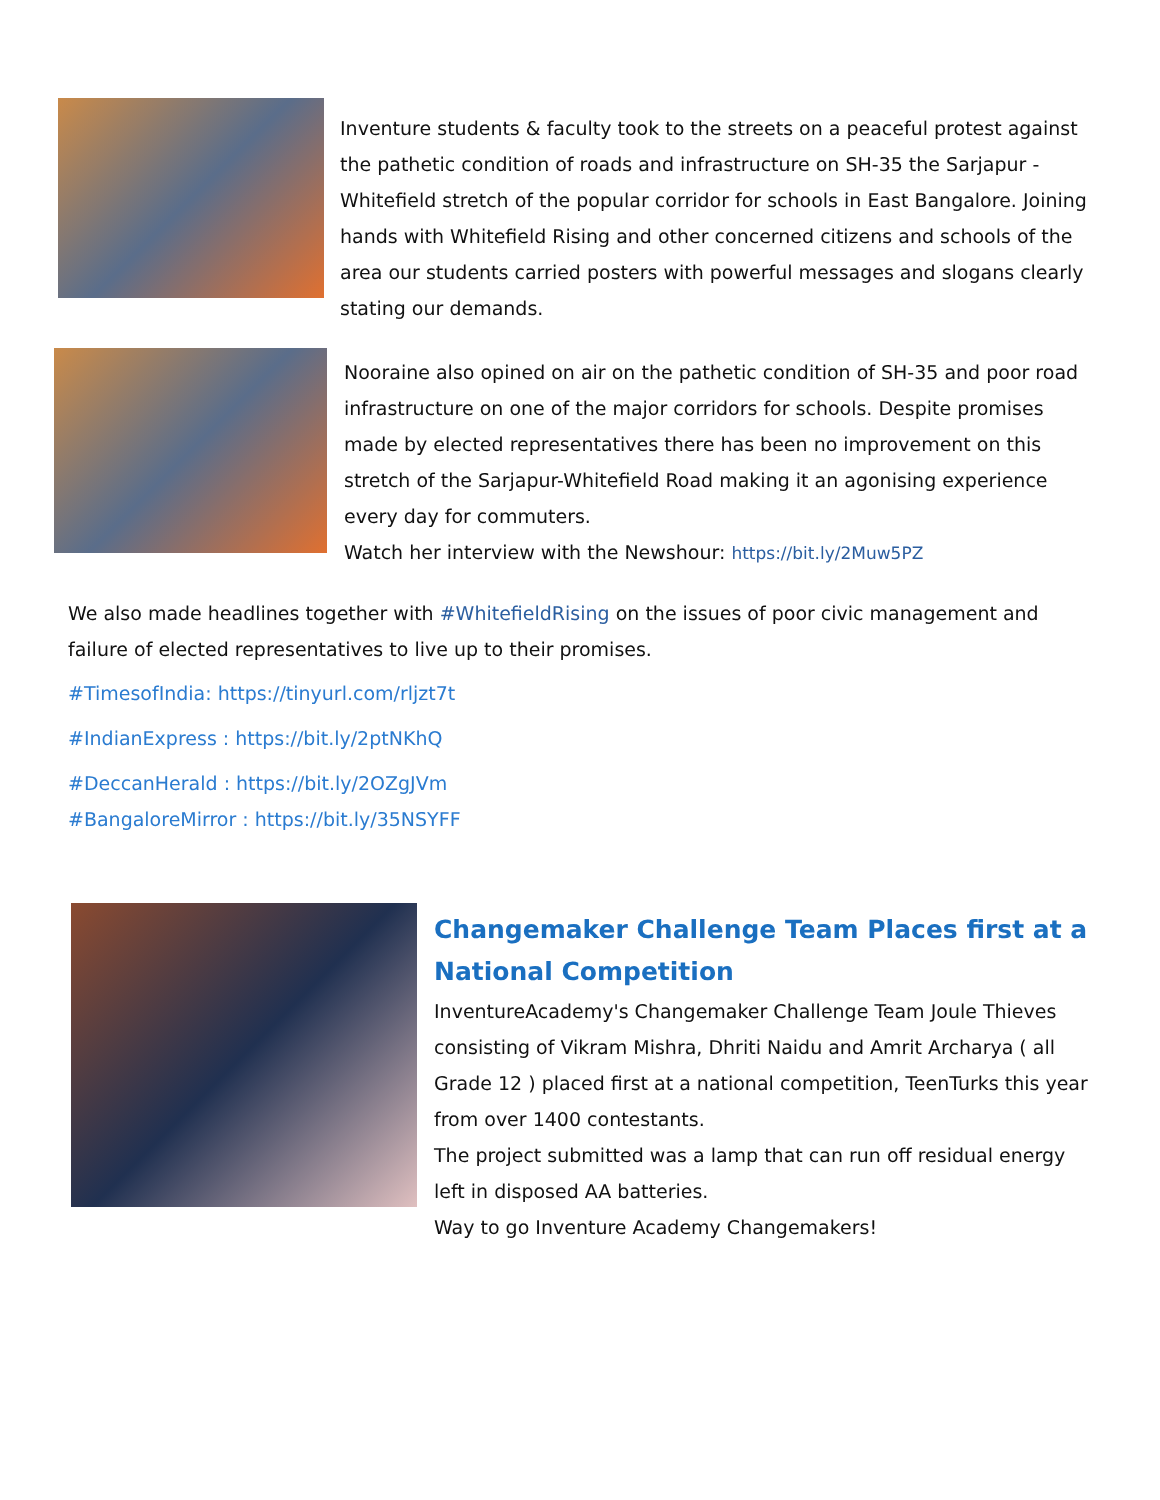Inventure students & faculty took to the streets on a peaceful protest against the pathetic condition of roads and infrastructure on SH-35 the Sarjapur - Whitefield stretch of the popular corridor for schools in East Bangalore. Joining hands with Whitefield Rising and other concerned citizens and schools of the area our students carried posters with powerful messages and slogans clearly stating our demands.
Nooraine also opined on air on the pathetic condition of SH-35 and poor road infrastructure on one of the major corridors for schools. Despite promises made by elected representatives there has been no improvement on this stretch of the Sarjapur-Whitefield Road making it an agonising experience every day for commuters.
Watch her interview with the Newshour: https://bit.ly/2Muw5PZ
We also made headlines together with #WhitefieldRising on the issues of poor civic management and failure of elected representatives to live up to their promises.
#TimesofIndia: https://tinyurl.com/rljzt7t
#IndianExpress : https://bit.ly/2ptNKhQ
#DeccanHerald : https://bit.ly/2OZgJVm
#BangaloreMirror : https://bit.ly/35NSYFF
Changemaker Challenge Team Places first at a National Competition
InventureAcademy's Changemaker Challenge Team Joule Thieves consisting of Vikram Mishra, Dhriti Naidu and Amrit Archarya ( all Grade 12 ) placed first at a national competition, TeenTurks this year from over 1400 contestants.
The project submitted was a lamp that can run off residual energy left in disposed AA batteries.
Way to go Inventure Academy Changemakers!